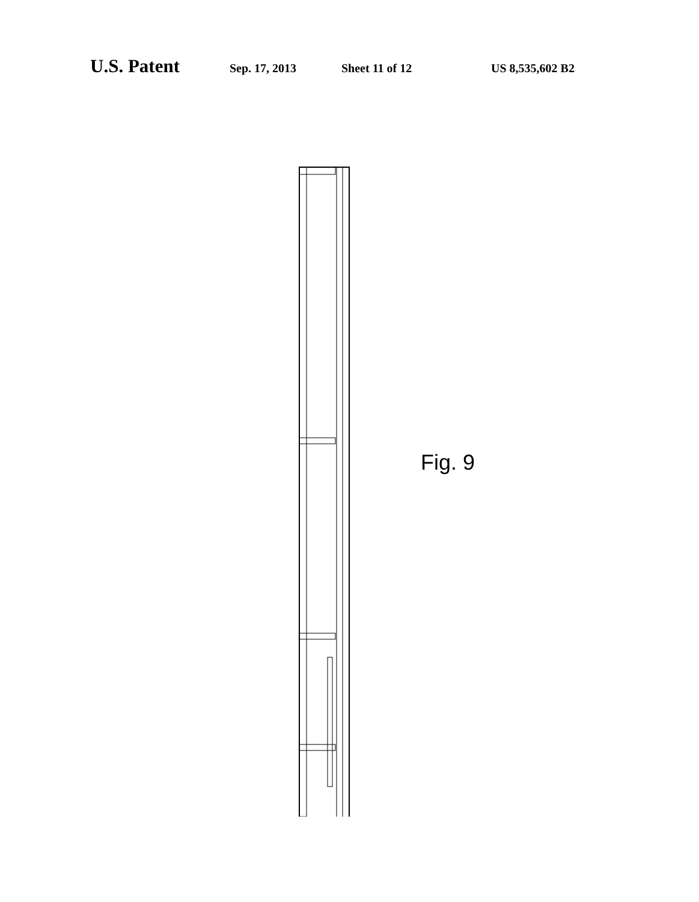U.S. Patent Sep. 17, 2013 Sheet 11 of 12 US 8,535,602 B2
Fig. 9
65 27 15 27 63 60 29 16 29 14 17 53 50 35 34 29 30 33 13 16 33 39 40 21 49 10 11 12 23 22 19 20